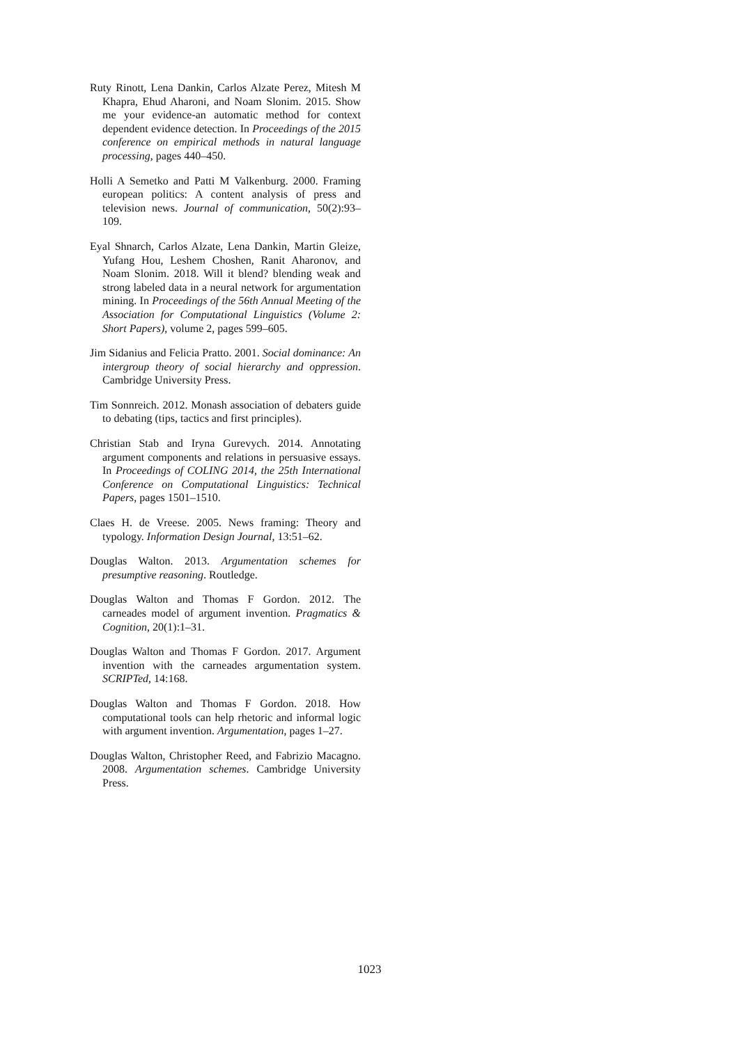Ruty Rinott, Lena Dankin, Carlos Alzate Perez, Mitesh M Khapra, Ehud Aharoni, and Noam Slonim. 2015. Show me your evidence-an automatic method for context dependent evidence detection. In Proceedings of the 2015 conference on empirical methods in natural language processing, pages 440–450.
Holli A Semetko and Patti M Valkenburg. 2000. Framing european politics: A content analysis of press and television news. Journal of communication, 50(2):93–109.
Eyal Shnarch, Carlos Alzate, Lena Dankin, Martin Gleize, Yufang Hou, Leshem Choshen, Ranit Aharonov, and Noam Slonim. 2018. Will it blend? blending weak and strong labeled data in a neural network for argumentation mining. In Proceedings of the 56th Annual Meeting of the Association for Computational Linguistics (Volume 2: Short Papers), volume 2, pages 599–605.
Jim Sidanius and Felicia Pratto. 2001. Social dominance: An intergroup theory of social hierarchy and oppression. Cambridge University Press.
Tim Sonnreich. 2012. Monash association of debaters guide to debating (tips, tactics and first principles).
Christian Stab and Iryna Gurevych. 2014. Annotating argument components and relations in persuasive essays. In Proceedings of COLING 2014, the 25th International Conference on Computational Linguistics: Technical Papers, pages 1501–1510.
Claes H. de Vreese. 2005. News framing: Theory and typology. Information Design Journal, 13:51–62.
Douglas Walton. 2013. Argumentation schemes for presumptive reasoning. Routledge.
Douglas Walton and Thomas F Gordon. 2012. The carneades model of argument invention. Pragmatics & Cognition, 20(1):1–31.
Douglas Walton and Thomas F Gordon. 2017. Argument invention with the carneades argumentation system. SCRIPTed, 14:168.
Douglas Walton and Thomas F Gordon. 2018. How computational tools can help rhetoric and informal logic with argument invention. Argumentation, pages 1–27.
Douglas Walton, Christopher Reed, and Fabrizio Macagno. 2008. Argumentation schemes. Cambridge University Press.
1023